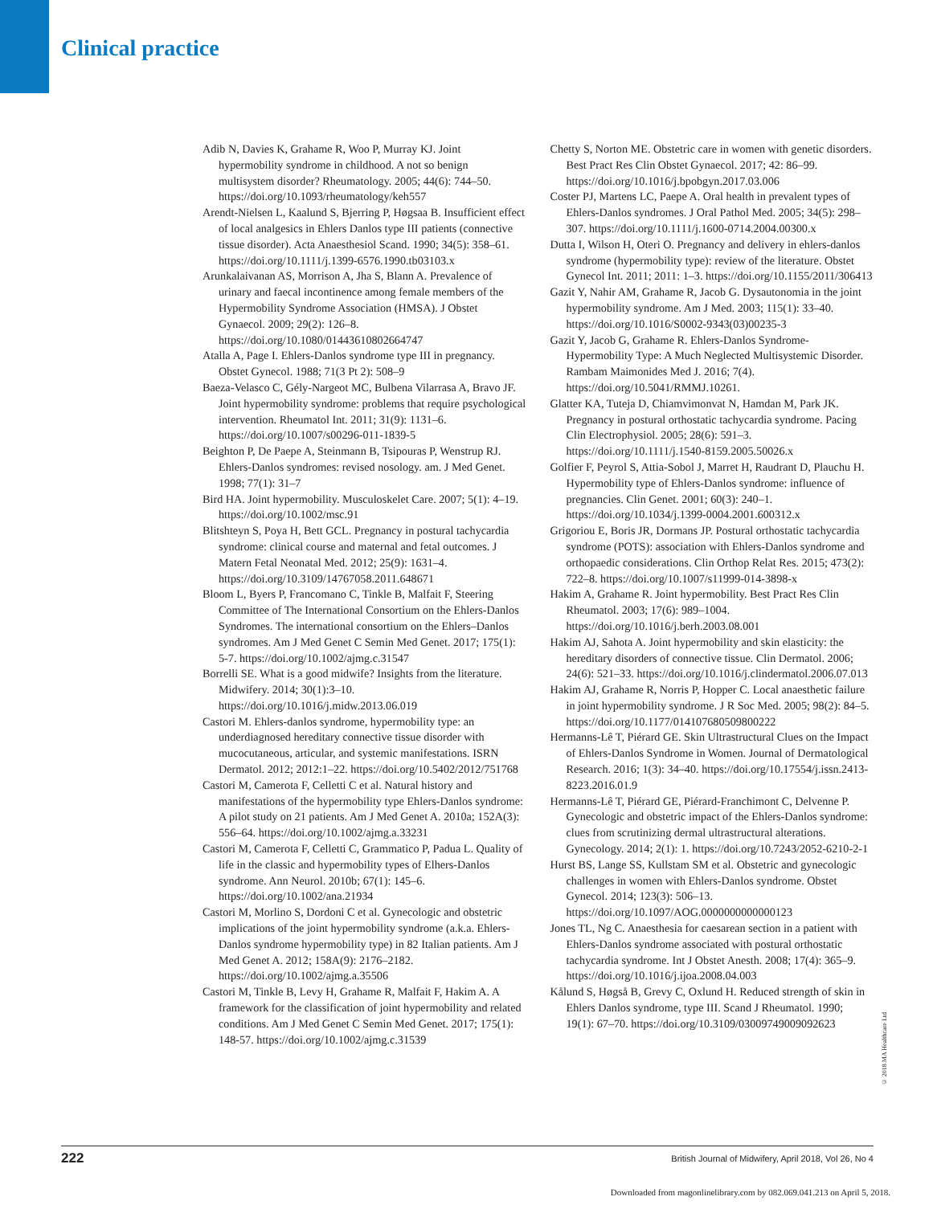Clinical practice
Adib N, Davies K, Grahame R, Woo P, Murray KJ. Joint hypermobility syndrome in childhood. A not so benign multisystem disorder? Rheumatology. 2005; 44(6): 744–50. https://doi.org/10.1093/rheumatology/keh557
Arendt-Nielsen L, Kaalund S, Bjerring P, Høgsaa B. Insufficient effect of local analgesics in Ehlers Danlos type III patients (connective tissue disorder). Acta Anaesthesiol Scand. 1990; 34(5): 358–61. https://doi.org/10.1111/j.1399-6576.1990.tb03103.x
Arunkalaivanan AS, Morrison A, Jha S, Blann A. Prevalence of urinary and faecal incontinence among female members of the Hypermobility Syndrome Association (HMSA). J Obstet Gynaecol. 2009; 29(2): 126–8. https://doi.org/10.1080/01443610802664747
Atalla A, Page I. Ehlers-Danlos syndrome type III in pregnancy. Obstet Gynecol. 1988; 71(3 Pt 2): 508–9
Baeza-Velasco C, Gély-Nargeot MC, Bulbena Vilarrasa A, Bravo JF. Joint hypermobility syndrome: problems that require psychological intervention. Rheumatol Int. 2011; 31(9): 1131–6. https://doi.org/10.1007/s00296-011-1839-5
Beighton P, De Paepe A, Steinmann B, Tsipouras P, Wenstrup RJ. Ehlers-Danlos syndromes: revised nosology. am. J Med Genet. 1998; 77(1): 31–7
Bird HA. Joint hypermobility. Musculoskelet Care. 2007; 5(1): 4–19. https://doi.org/10.1002/msc.91
Blitshteyn S, Poya H, Bett GCL. Pregnancy in postural tachycardia syndrome: clinical course and maternal and fetal outcomes. J Matern Fetal Neonatal Med. 2012; 25(9): 1631–4. https://doi.org/10.3109/14767058.2011.648671
Bloom L, Byers P, Francomano C, Tinkle B, Malfait F, Steering Committee of The International Consortium on the Ehlers-Danlos Syndromes. The international consortium on the Ehlers–Danlos syndromes. Am J Med Genet C Semin Med Genet. 2017; 175(1): 5-7. https://doi.org/10.1002/ajmg.c.31547
Borrelli SE. What is a good midwife? Insights from the literature. Midwifery. 2014; 30(1):3–10. https://doi.org/10.1016/j.midw.2013.06.019
Castori M. Ehlers-danlos syndrome, hypermobility type: an underdiagnosed hereditary connective tissue disorder with mucocutaneous, articular, and systemic manifestations. ISRN Dermatol. 2012; 2012:1–22. https://doi.org/10.5402/2012/751768
Castori M, Camerota F, Celletti C et al. Natural history and manifestations of the hypermobility type Ehlers-Danlos syndrome: A pilot study on 21 patients. Am J Med Genet A. 2010a; 152A(3): 556–64. https://doi.org/10.1002/ajmg.a.33231
Castori M, Camerota F, Celletti C, Grammatico P, Padua L. Quality of life in the classic and hypermobility types of Elhers-Danlos syndrome. Ann Neurol. 2010b; 67(1): 145–6. https://doi.org/10.1002/ana.21934
Castori M, Morlino S, Dordoni C et al. Gynecologic and obstetric implications of the joint hypermobility syndrome (a.k.a. Ehlers-Danlos syndrome hypermobility type) in 82 Italian patients. Am J Med Genet A. 2012; 158A(9): 2176–2182. https://doi.org/10.1002/ajmg.a.35506
Castori M, Tinkle B, Levy H, Grahame R, Malfait F, Hakim A. A framework for the classification of joint hypermobility and related conditions. Am J Med Genet C Semin Med Genet. 2017; 175(1): 148-57. https://doi.org/10.1002/ajmg.c.31539
Chetty S, Norton ME. Obstetric care in women with genetic disorders. Best Pract Res Clin Obstet Gynaecol. 2017; 42: 86–99. https://doi.org/10.1016/j.bpobgyn.2017.03.006
Coster PJ, Martens LC, Paepe A. Oral health in prevalent types of Ehlers-Danlos syndromes. J Oral Pathol Med. 2005; 34(5): 298–307. https://doi.org/10.1111/j.1600-0714.2004.00300.x
Dutta I, Wilson H, Oteri O. Pregnancy and delivery in ehlers-danlos syndrome (hypermobility type): review of the literature. Obstet Gynecol Int. 2011; 2011: 1–3. https://doi.org/10.1155/2011/306413
Gazit Y, Nahir AM, Grahame R, Jacob G. Dysautonomia in the joint hypermobility syndrome. Am J Med. 2003; 115(1): 33–40. https://doi.org/10.1016/S0002-9343(03)00235-3
Gazit Y, Jacob G, Grahame R. Ehlers-Danlos Syndrome-Hypermobility Type: A Much Neglected Multisystemic Disorder. Rambam Maimonides Med J. 2016; 7(4). https://doi.org/10.5041/RMMJ.10261.
Glatter KA, Tuteja D, Chiamvimonvat N, Hamdan M, Park JK. Pregnancy in postural orthostatic tachycardia syndrome. Pacing Clin Electrophysiol. 2005; 28(6): 591–3. https://doi.org/10.1111/j.1540-8159.2005.50026.x
Golfier F, Peyrol S, Attia-Sobol J, Marret H, Raudrant D, Plauchu H. Hypermobility type of Ehlers-Danlos syndrome: influence of pregnancies. Clin Genet. 2001; 60(3): 240–1. https://doi.org/10.1034/j.1399-0004.2001.600312.x
Grigoriou E, Boris JR, Dormans JP. Postural orthostatic tachycardia syndrome (POTS): association with Ehlers-Danlos syndrome and orthopaedic considerations. Clin Orthop Relat Res. 2015; 473(2): 722–8. https://doi.org/10.1007/s11999-014-3898-x
Hakim A, Grahame R. Joint hypermobility. Best Pract Res Clin Rheumatol. 2003; 17(6): 989–1004. https://doi.org/10.1016/j.berh.2003.08.001
Hakim AJ, Sahota A. Joint hypermobility and skin elasticity: the hereditary disorders of connective tissue. Clin Dermatol. 2006; 24(6): 521–33. https://doi.org/10.1016/j.clindermatol.2006.07.013
Hakim AJ, Grahame R, Norris P, Hopper C. Local anaesthetic failure in joint hypermobility syndrome. J R Soc Med. 2005; 98(2): 84–5. https://doi.org/10.1177/014107680509800222
Hermanns-Lê T, Piérard GE. Skin Ultrastructural Clues on the Impact of Ehlers-Danlos Syndrome in Women. Journal of Dermatological Research. 2016; 1(3): 34–40. https://doi.org/10.17554/j.issn.2413-8223.2016.01.9
Hermanns-Lê T, Piérard GE, Piérard-Franchimont C, Delvenne P. Gynecologic and obstetric impact of the Ehlers-Danlos syndrome: clues from scrutinizing dermal ultrastructural alterations. Gynecology. 2014; 2(1): 1. https://doi.org/10.7243/2052-6210-2-1
Hurst BS, Lange SS, Kullstam SM et al. Obstetric and gynecologic challenges in women with Ehlers-Danlos syndrome. Obstet Gynecol. 2014; 123(3): 506–13. https://doi.org/10.1097/AOG.0000000000000123
Jones TL, Ng C. Anaesthesia for caesarean section in a patient with Ehlers-Danlos syndrome associated with postural orthostatic tachycardia syndrome. Int J Obstet Anesth. 2008; 17(4): 365–9. https://doi.org/10.1016/j.ijoa.2008.04.003
Kålund S, Høgså B, Grevy C, Oxlund H. Reduced strength of skin in Ehlers Danlos syndrome, type III. Scand J Rheumatol. 1990; 19(1): 67–70. https://doi.org/10.3109/03009749009092623
© 2018 MA Healthcare Ltd
222 British Journal of Midwifery, April 2018, Vol 26, No 4
Downloaded from magonlinelibrary.com by 082.069.041.213 on April 5, 2018.